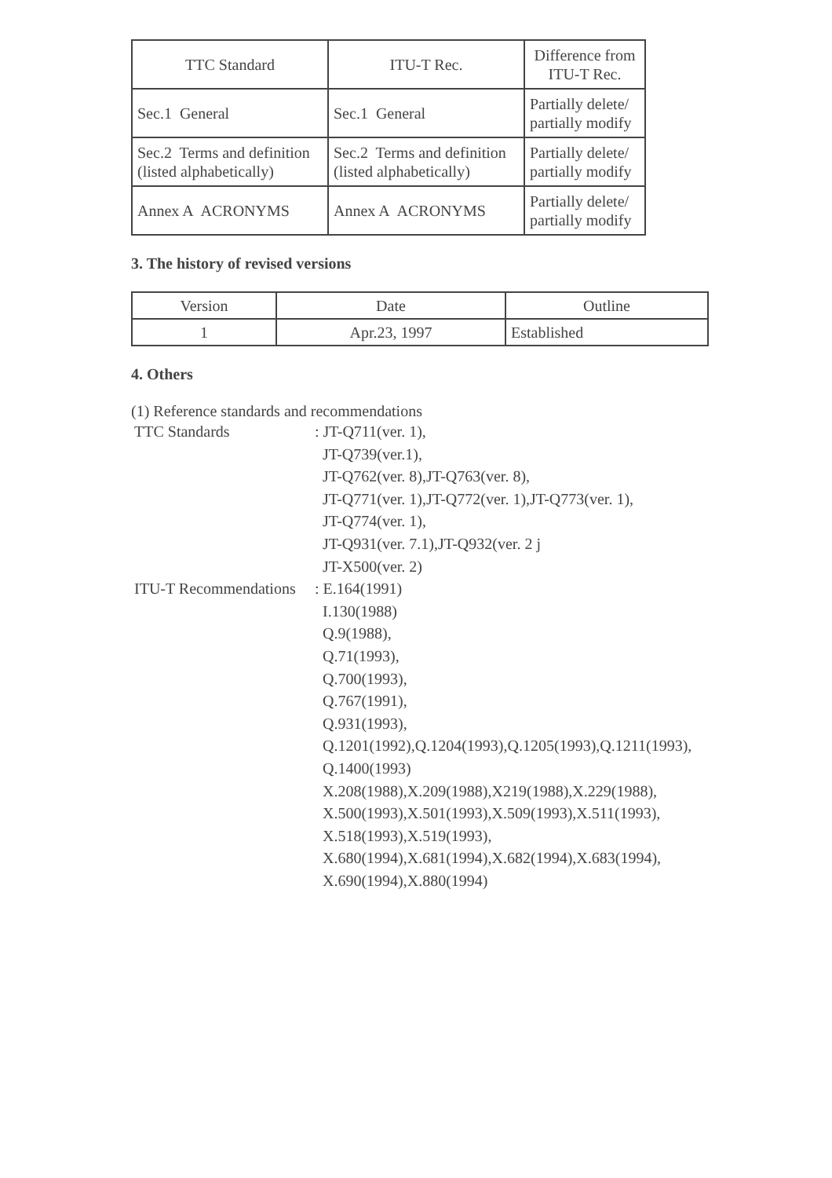| TTC Standard | ITU-T Rec. | Difference from ITU-T Rec. |
| --- | --- | --- |
| Sec.1 General | Sec.1 General | Partially delete/ partially modify |
| Sec.2 Terms and definition (listed alphabetically) | Sec.2 Terms and definition (listed alphabetically) | Partially delete/ partially modify |
| Annex A ACRONYMS | Annex A ACRONYMS | Partially delete/ partially modify |
3. The history of revised versions
| Version | Date | Outline |
| --- | --- | --- |
| 1 | Apr.23, 1997 | Established |
4. Others
(1) Reference standards and recommendations
| TTC Standards | : JT-Q711(ver. 1), JT-Q739(ver.1), JT-Q762(ver. 8),JT-Q763(ver. 8), JT-Q771(ver. 1),JT-Q772(ver. 1),JT-Q773(ver. 1), JT-Q774(ver. 1), JT-Q931(ver. 7.1),JT-Q932(ver. 2 j JT-X500(ver. 2) |
| ITU-T Recommendations | : E.164(1991) I.130(1988) Q.9(1988), Q.71(1993), Q.700(1993), Q.767(1991), Q.931(1993), Q.1201(1992),Q.1204(1993),Q.1205(1993),Q.1211(1993), Q.1400(1993) X.208(1988),X.209(1988),X219(1988),X.229(1988), X.500(1993),X.501(1993),X.509(1993),X.511(1993), X.518(1993),X.519(1993), X.680(1994),X.681(1994),X.682(1994),X.683(1994), X.690(1994),X.880(1994) |